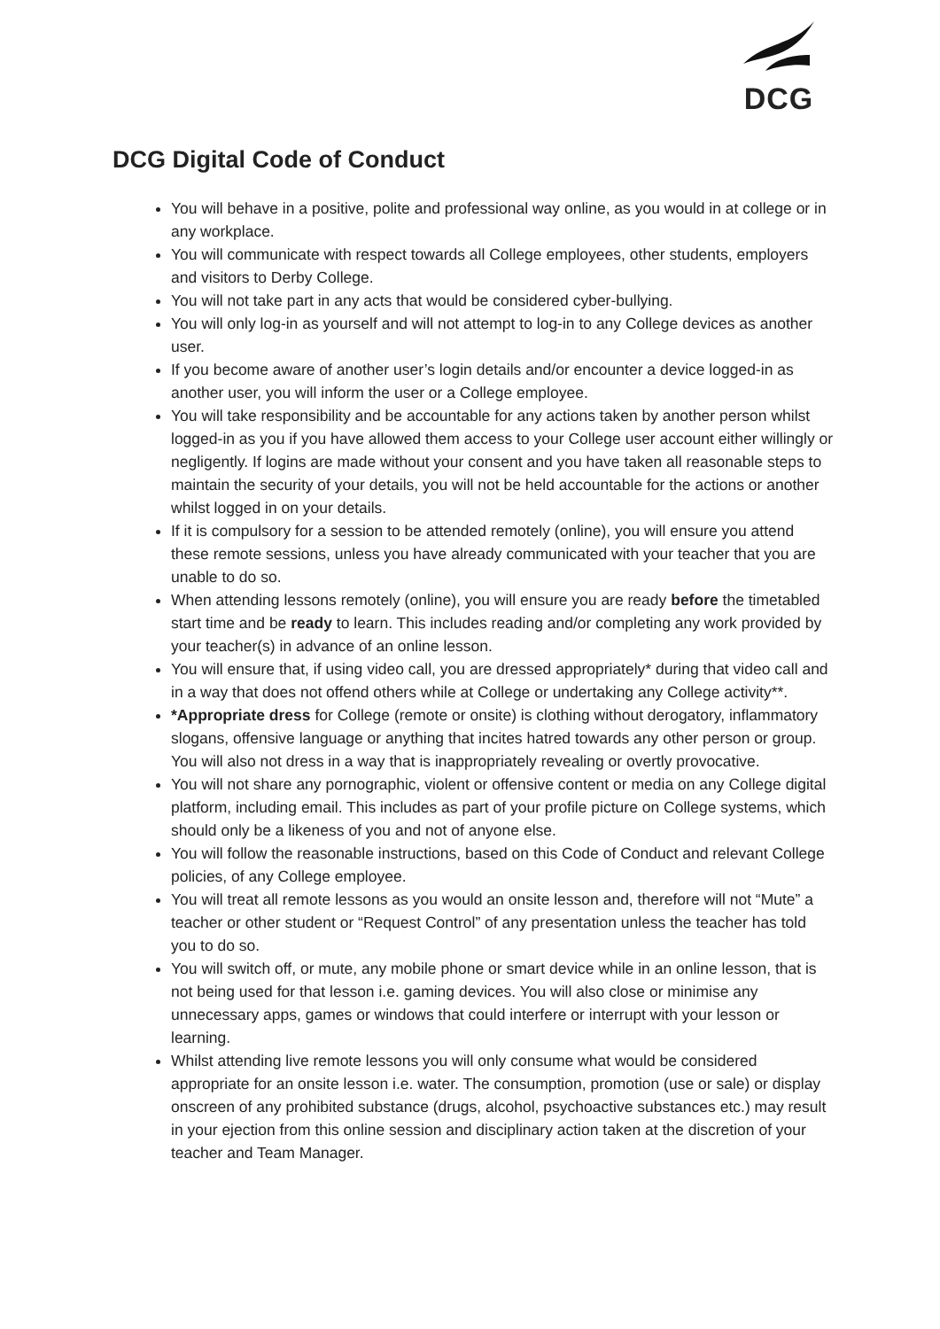DCG
DCG Digital Code of Conduct
You will behave in a positive, polite and professional way online, as you would in at college or in any workplace.
You will communicate with respect towards all College employees, other students, employers and visitors to Derby College.
You will not take part in any acts that would be considered cyber-bullying.
You will only log-in as yourself and will not attempt to log-in to any College devices as another user.
If you become aware of another user’s login details and/or encounter a device logged-in as another user, you will inform the user or a College employee.
You will take responsibility and be accountable for any actions taken by another person whilst logged-in as you if you have allowed them access to your College user account either willingly or negligently. If logins are made without your consent and you have taken all reasonable steps to maintain the security of your details, you will not be held accountable for the actions or another whilst logged in on your details.
If it is compulsory for a session to be attended remotely (online), you will ensure you attend these remote sessions, unless you have already communicated with your teacher that you are unable to do so.
When attending lessons remotely (online), you will ensure you are ready before the timetabled start time and be ready to learn. This includes reading and/or completing any work provided by your teacher(s) in advance of an online lesson.
You will ensure that, if using video call, you are dressed appropriately* during that video call and in a way that does not offend others while at College or undertaking any College activity**.
*Appropriate dress for College (remote or onsite) is clothing without derogatory, inflammatory slogans, offensive language or anything that incites hatred towards any other person or group. You will also not dress in a way that is inappropriately revealing or overtly provocative.
You will not share any pornographic, violent or offensive content or media on any College digital platform, including email. This includes as part of your profile picture on College systems, which should only be a likeness of you and not of anyone else.
You will follow the reasonable instructions, based on this Code of Conduct and relevant College policies, of any College employee.
You will treat all remote lessons as you would an onsite lesson and, therefore will not “Mute” a teacher or other student or “Request Control” of any presentation unless the teacher has told you to do so.
You will switch off, or mute, any mobile phone or smart device while in an online lesson, that is not being used for that lesson i.e. gaming devices. You will also close or minimise any unnecessary apps, games or windows that could interfere or interrupt with your lesson or learning.
Whilst attending live remote lessons you will only consume what would be considered appropriate for an onsite lesson i.e. water. The consumption, promotion (use or sale) or display onscreen of any prohibited substance (drugs, alcohol, psychoactive substances etc.) may result in your ejection from this online session and disciplinary action taken at the discretion of your teacher and Team Manager.